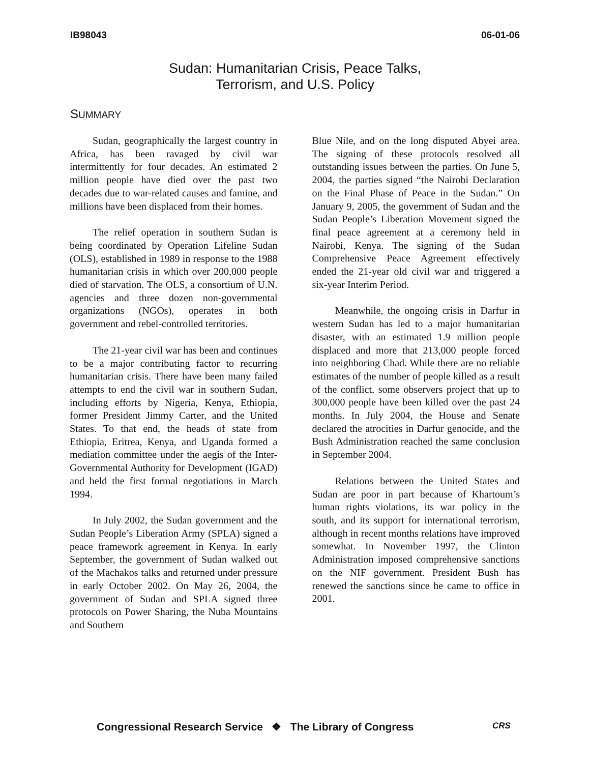IB98043 06-01-06
Sudan: Humanitarian Crisis, Peace Talks,
Terrorism, and U.S. Policy
SUMMARY
Sudan, geographically the largest country in Africa, has been ravaged by civil war intermittently for four decades. An estimated 2 million people have died over the past two decades due to war-related causes and famine, and millions have been displaced from their homes.
The relief operation in southern Sudan is being coordinated by Operation Lifeline Sudan (OLS), established in 1989 in response to the 1988 humanitarian crisis in which over 200,000 people died of starvation. The OLS, a consortium of U.N. agencies and three dozen non-governmental organizations (NGOs), operates in both government and rebel-controlled territories.
The 21-year civil war has been and continues to be a major contributing factor to recurring humanitarian crisis. There have been many failed attempts to end the civil war in southern Sudan, including efforts by Nigeria, Kenya, Ethiopia, former President Jimmy Carter, and the United States. To that end, the heads of state from Ethiopia, Eritrea, Kenya, and Uganda formed a mediation committee under the aegis of the Inter-Governmental Authority for Development (IGAD) and held the first formal negotiations in March 1994.
In July 2002, the Sudan government and the Sudan People’s Liberation Army (SPLA) signed a peace framework agreement in Kenya. In early September, the government of Sudan walked out of the Machakos talks and returned under pressure in early October 2002. On May 26, 2004, the government of Sudan and SPLA signed three protocols on Power Sharing, the Nuba Mountains and Southern
Blue Nile, and on the long disputed Abyei area. The signing of these protocols resolved all outstanding issues between the parties. On June 5, 2004, the parties signed “the Nairobi Declaration on the Final Phase of Peace in the Sudan.” On January 9, 2005, the government of Sudan and the Sudan People’s Liberation Movement signed the final peace agreement at a ceremony held in Nairobi, Kenya. The signing of the Sudan Comprehensive Peace Agreement effectively ended the 21-year old civil war and triggered a six-year Interim Period.
Meanwhile, the ongoing crisis in Darfur in western Sudan has led to a major humanitarian disaster, with an estimated 1.9 million people displaced and more that 213,000 people forced into neighboring Chad. While there are no reliable estimates of the number of people killed as a result of the conflict, some observers project that up to 300,000 people have been killed over the past 24 months. In July 2004, the House and Senate declared the atrocities in Darfur genocide, and the Bush Administration reached the same conclusion in September 2004.
Relations between the United States and Sudan are poor in part because of Khartoum’s human rights violations, its war policy in the south, and its support for international terrorism, although in recent months relations have improved somewhat. In November 1997, the Clinton Administration imposed comprehensive sanctions on the NIF government. President Bush has renewed the sanctions since he came to office in 2001.
Congressional Research Service ❖ The Library of Congress
CRS